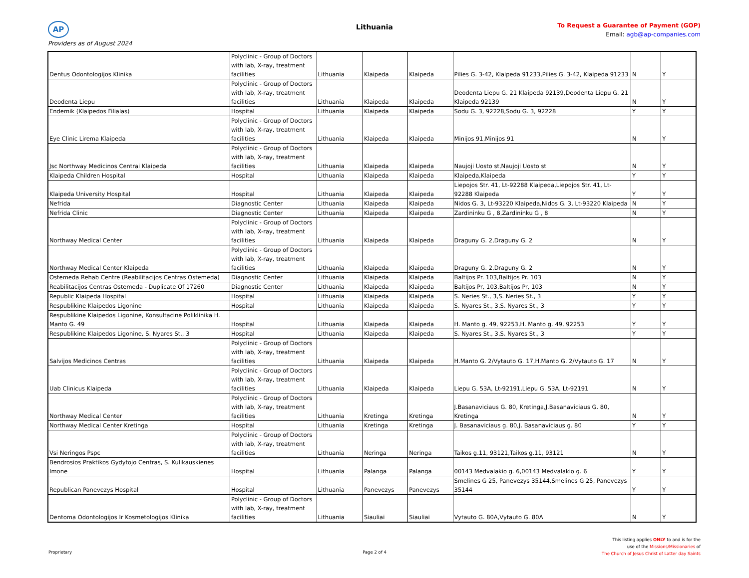AP
Lithuania
To Request a Guarantee of Payment (GOP)
Email: agb@ap-companies.com
Providers as of August 2024
| Dentus Odontologijos Klinika | Polyclinic - Group of Doctors with lab, X-ray, treatment facilities | Lithuania | Klaipeda | Klaipeda | Pilies G. 3-42, Klaipeda 91233,Pilies G. 3-42, Klaipeda 91233 | N | Y |
| Deodenta Liepu | Polyclinic - Group of Doctors with lab, X-ray, treatment facilities | Lithuania | Klaipeda | Klaipeda | Deodenta Liepu G. 21 Klaipeda 92139,Deodenta Liepu G. 21 Klaipeda 92139 | N | Y |
| Endemik (Klaipedos Filialas) | Hospital | Lithuania | Klaipeda | Klaipeda | Sodu G. 3, 92228,Sodu G. 3, 92228 | Y | Y |
| Eye Clinic Lirema Klaipeda | Polyclinic - Group of Doctors with lab, X-ray, treatment facilities | Lithuania | Klaipeda | Klaipeda | Minijos 91,Minijos 91 | N | Y |
| Jsc Northway Medicinos Centrai Klaipeda | Polyclinic - Group of Doctors with lab, X-ray, treatment facilities | Lithuania | Klaipeda | Klaipeda | Naujoji Uosto st,Naujoji Uosto st | N | Y |
| Klaipeda Children Hospital | Hospital | Lithuania | Klaipeda | Klaipeda | Klaipeda,Klaipeda | Y | Y |
| Klaipeda University Hospital | Hospital | Lithuania | Klaipeda | Klaipeda | Liepojos Str. 41, Lt-92288 Klaipeda,Liepojos Str. 41, Lt-92288 Klaipeda | Y | Y |
| Nefrida | Diagnostic Center | Lithuania | Klaipeda | Klaipeda | Nidos G. 3, Lt-93220 Klaipeda,Nidos G. 3, Lt-93220 Klaipeda | N | Y |
| Nefrida Clinic | Diagnostic Center | Lithuania | Klaipeda | Klaipeda | Zardininku G , 8,Zardininku G , 8 | N | Y |
| Northway Medical Center | Polyclinic - Group of Doctors with lab, X-ray, treatment facilities | Lithuania | Klaipeda | Klaipeda | Draguny G. 2,Draguny G. 2 | N | Y |
| Northway Medical Center Klaipeda | Polyclinic - Group of Doctors with lab, X-ray, treatment facilities | Lithuania | Klaipeda | Klaipeda | Draguny G. 2,Draguny G. 2 | N | Y |
| Ostemeda Rehab Centre (Reabilitacijos Centras Ostemeda) | Diagnostic Center | Lithuania | Klaipeda | Klaipeda | Baltijos Pr. 103,Baltijos Pr. 103 | N | Y |
| Reabilitacijos Centras Ostemeda - Duplicate Of 17260 | Diagnostic Center | Lithuania | Klaipeda | Klaipeda | Baltijos Pr, 103,Baltijos Pr, 103 | N | Y |
| Republic Klaipeda Hospital | Hospital | Lithuania | Klaipeda | Klaipeda | S. Neries St., 3,S. Neries St., 3 | Y | Y |
| Respublikine Klaipedos Ligonine | Hospital | Lithuania | Klaipeda | Klaipeda | S. Nyares St., 3,S. Nyares St., 3 | Y | Y |
| Respublikine Klaipedos Ligonine, Konsultacine Poliklinika H. Manto G. 49 | Hospital | Lithuania | Klaipeda | Klaipeda | H. Manto g. 49, 92253,H. Manto g. 49, 92253 | Y | Y |
| Respublikine Klaipedos Ligonine, S. Nyares St., 3 | Hospital | Lithuania | Klaipeda | Klaipeda | S. Nyares St., 3,S. Nyares St., 3 | Y | Y |
| Salvijos Medicinos Centras | Polyclinic - Group of Doctors with lab, X-ray, treatment facilities | Lithuania | Klaipeda | Klaipeda | H.Manto G. 2/Vytauto G. 17,H.Manto G. 2/Vytauto G. 17 | N | Y |
| Uab Clinicus Klaipeda | Polyclinic - Group of Doctors with lab, X-ray, treatment facilities | Lithuania | Klaipeda | Klaipeda | Liepu G. 53A, Lt-92191,Liepu G. 53A, Lt-92191 | N | Y |
| Northway Medical Center | Polyclinic - Group of Doctors with lab, X-ray, treatment facilities | Lithuania | Kretinga | Kretinga | J.Basanaviciaus G. 80, Kretinga,J.Basanaviciaus G. 80, Kretinga | N | Y |
| Northway Medical Center Kretinga | Hospital | Lithuania | Kretinga | Kretinga | J. Basanaviciaus g. 80,J. Basanaviciaus g. 80 | Y | Y |
| Vsi Neringos Pspc | Polyclinic - Group of Doctors with lab, X-ray, treatment facilities | Lithuania | Neringa | Neringa | Taikos g.11, 93121,Taikos g.11, 93121 | N | Y |
| Bendrosios Praktikos Gydytojo Centras, S. Kulikauskienes Imone | Hospital | Lithuania | Palanga | Palanga | 00143 Medvalakio g. 6,00143 Medvalakio g. 6 | Y | Y |
| Republican Panevezys Hospital | Hospital | Lithuania | Panevezys | Panevezys | Smelines G 25, Panevezys 35144,Smelines G 25, Panevezys 35144 | Y | Y |
| Dentoma Odontologijos Ir Kosmetologijos Klinika | Polyclinic - Group of Doctors with lab, X-ray, treatment facilities | Lithuania | Siauliai | Siauliai | Vytauto G. 80A,Vytauto G. 80A | N | Y |
Proprietary
Page 2 of 4
This listing applies ONLY to and is for the
use of the Missions/Missionaries of
The Church of Jesus Christ of Latter day Saints